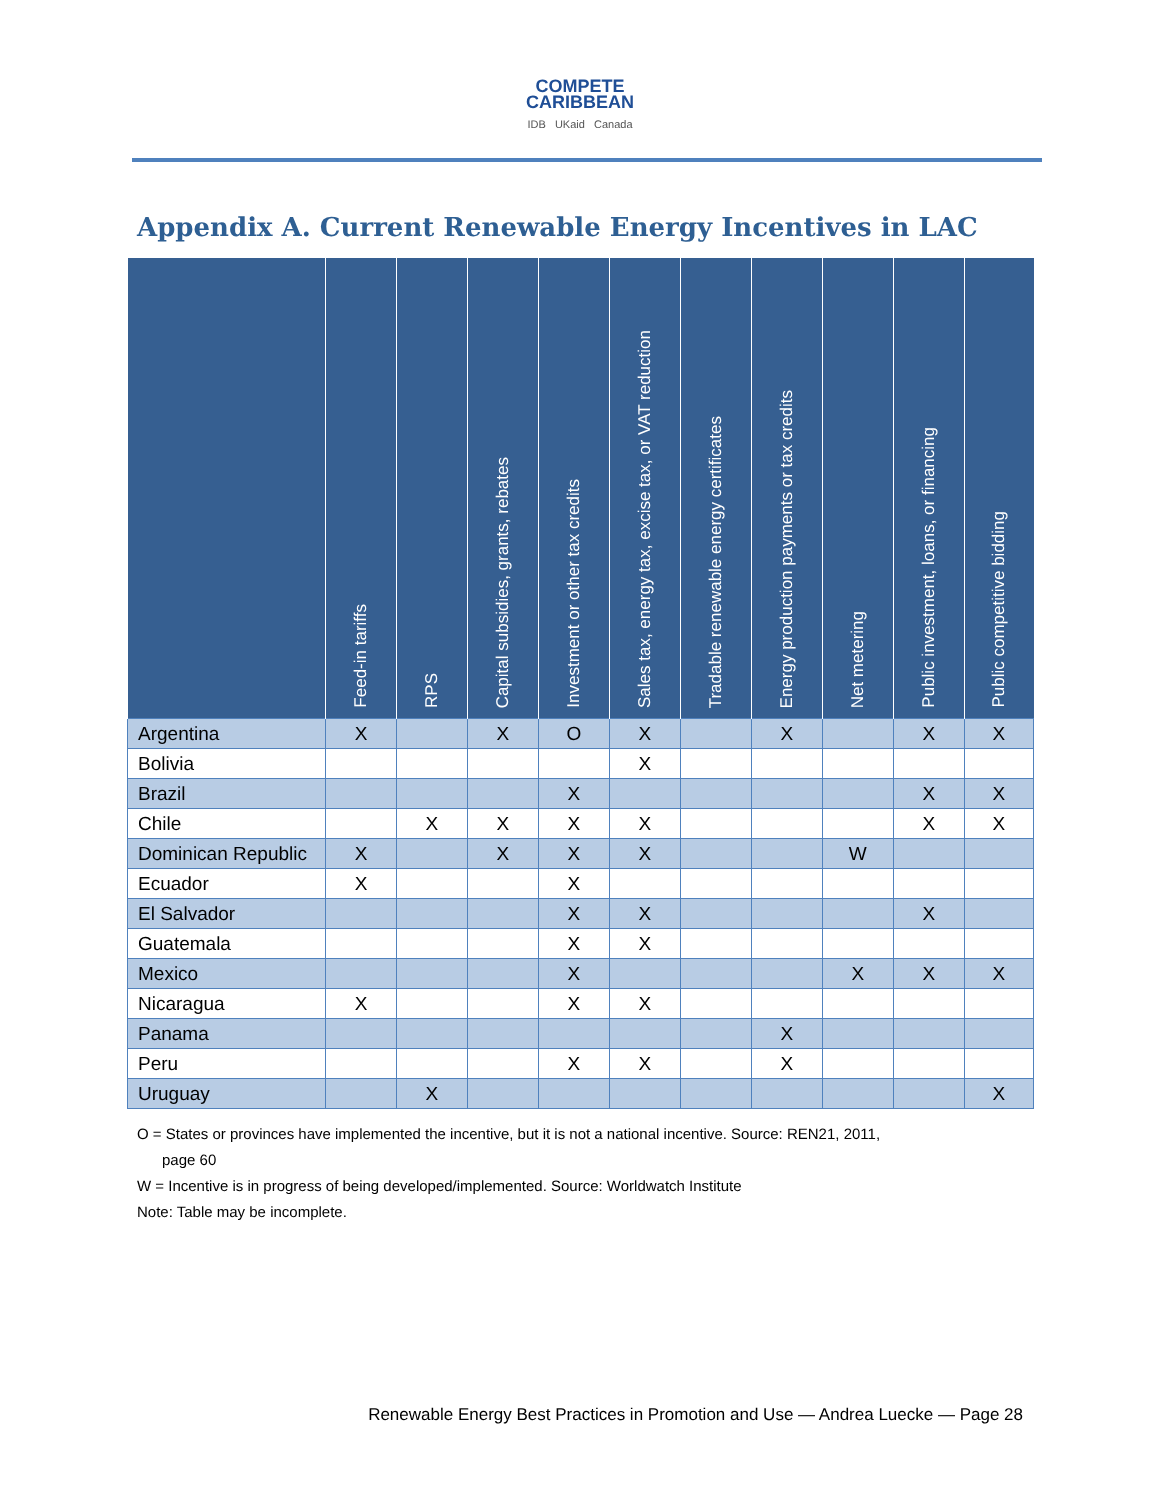COMPETE
CARIBBEAN
IDB UKaid Canada
Appendix A. Current Renewable Energy Incentives in LAC
| | Feed-in tariffs | RPS | Capital subsidies, grants, rebates | Investment or other tax credits | Sales tax, energy tax, excise tax, or VAT reduction | Tradable renewable energy certificates | Energy production payments or tax credits | Net metering | Public investment, loans, or financing | Public competitive bidding |
| --- | --- | --- | --- | --- | --- | --- | --- | --- | --- | --- |
| Argentina | X | | X | O | X | | X | | X | X |
| Bolivia | | | | | X | | | | | |
| Brazil | | | | X | | | | | X | X |
| Chile | | X | X | X | X | | | | X | X |
| Dominican Republic | X | | X | X | X | | | W | | |
| Ecuador | X | | | X | | | | | | |
| El Salvador | | | | X | X | | | | X | |
| Guatemala | | | | X | X | | | | | |
| Mexico | | | | X | | | | X | X | X |
| Nicaragua | X | | | X | X | | | | | |
| Panama | | | | | | | X | | | |
| Peru | | | | X | X | | X | | | |
| Uruguay | | X | | | | | | | | X |
O = States or provinces have implemented the incentive, but it is not a national incentive. Source: REN21, 2011,
page 60
W = Incentive is in progress of being developed/implemented. Source: Worldwatch Institute
Note: Table may be incomplete.
Renewable Energy Best Practices in Promotion and Use — Andrea Luecke — Page 28